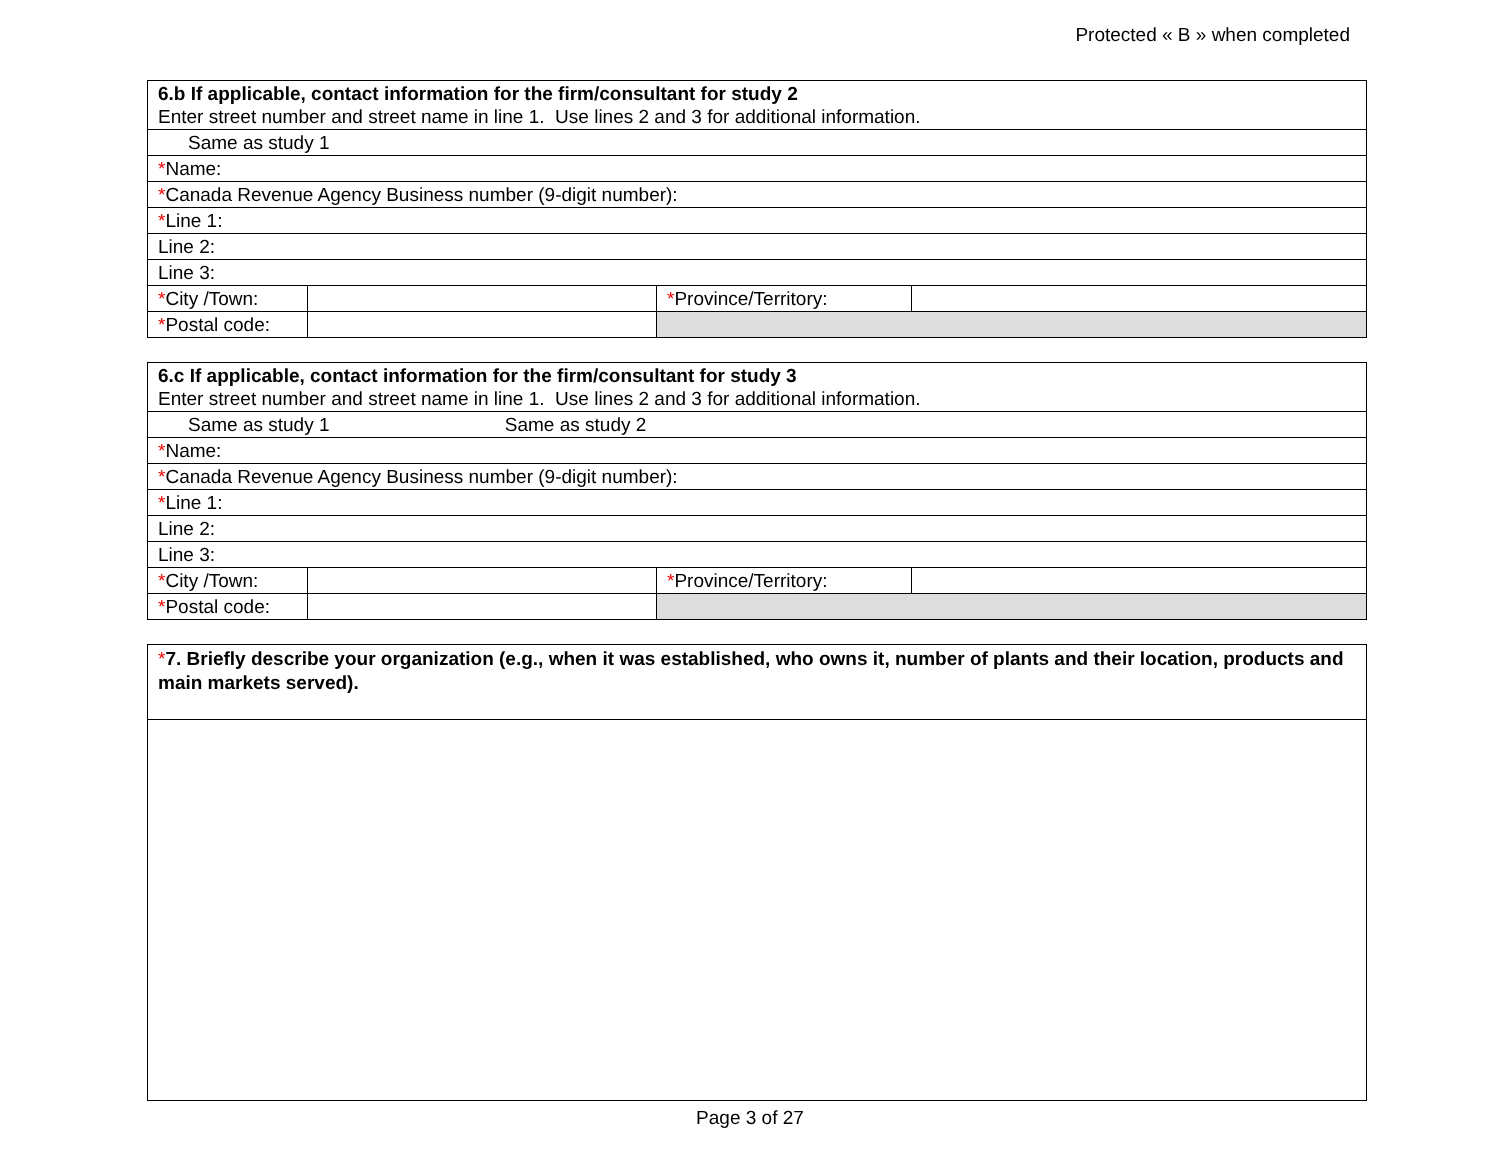Protected « B » when completed
| 6.b If applicable, contact information for the firm/consultant for study 2 Enter street number and street name in line 1. Use lines 2 and 3 for additional information. | | | |
| Same as study 1 | | | |
| * Name: | | | |
| * Canada Revenue Agency Business number (9-digit number): | | | |
| * Line 1: | | | |
| Line 2: | | | |
| Line 3: | | | |
| * City /Town: | | * Province/Territory: | |
| * Postal code: | | | |
| 6.c If applicable, contact information for the firm/consultant for study 3 Enter street number and street name in line 1. Use lines 2 and 3 for additional information. | | | |
| Same as study 1 Same as study 2 | | | |
| * Name: | | | |
| * Canada Revenue Agency Business number (9-digit number): | | | |
| * Line 1: | | | |
| Line 2: | | | |
| Line 3: | | | |
| * City /Town: | | * Province/Territory: | |
| * Postal code: | | | |
| * 7. Briefly describe your organization (e.g., when it was established, who owns it, number of plants and their location, products and main markets served). |
Page 3 of 27